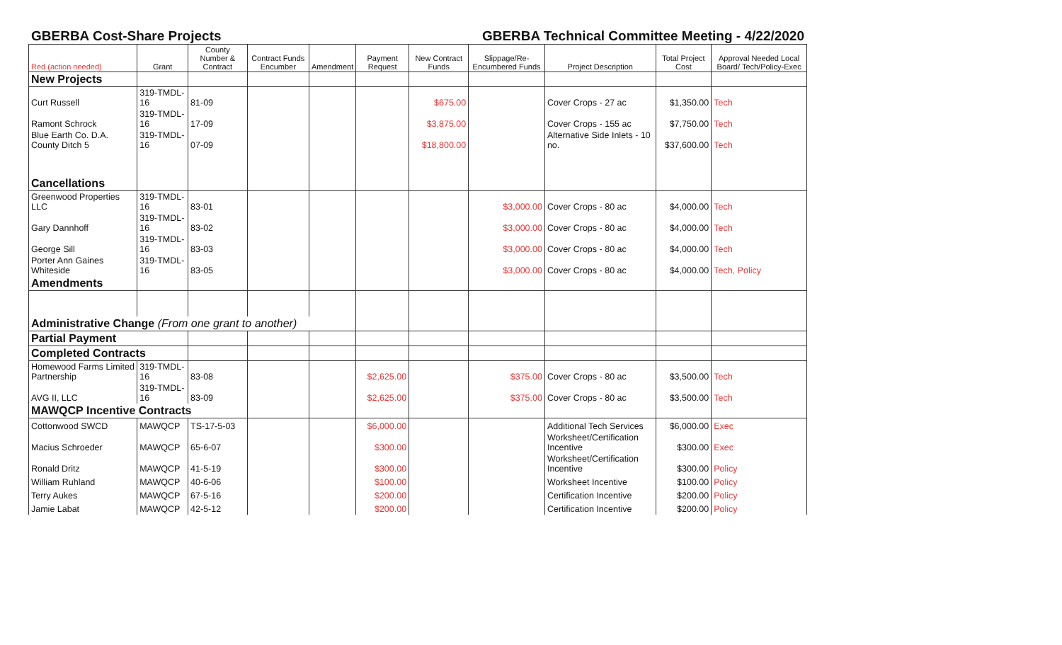GBERBA Cost-Share Projects GBERBA Technical Committee Meeting - 4/22/2020
| Red (action needed) | Grant | County Number & Contract | Contract Funds Encumber | Amendment | Payment Request | New Contract Funds | Slippage/Re-Encumbered Funds | Project Description | Total Project Cost | Approval Needed Local Board/ Tech/Policy-Exec |
| --- | --- | --- | --- | --- | --- | --- | --- | --- | --- | --- |
| New Projects | | | | | | | | | | |
| Curt Russell | 319-TMDL-16 | 81-09 | | | | $675.00 | | Cover Crops - 27 ac | $1,350.00 | Tech |
| Ramont Schrock | 319-TMDL-16 | 17-09 | | | | $3,875.00 | | Cover Crops - 155 ac | $7,750.00 | Tech |
| Blue Earth Co. D.A. County Ditch 5 | 319-TMDL-16 | 07-09 | | | | $18,800.00 | | Alternative Side Inlets - 10 no. | $37,600.00 | Tech |
| Cancellations | | | | | | | | | | |
| Greenwood Properties LLC | 319-TMDL-16 | 83-01 | | | | | $3,000.00 | Cover Crops - 80 ac | $4,000.00 | Tech |
| Gary Dannhoff | 319-TMDL-16 | 83-02 | | | | | $3,000.00 | Cover Crops - 80 ac | $4,000.00 | Tech |
| George Sill | 319-TMDL-16 | 83-03 | | | | | $3,000.00 | Cover Crops - 80 ac | $4,000.00 | Tech |
| Porter Ann Gaines Whiteside | 319-TMDL-16 | 83-05 | | | | | $3,000.00 | Cover Crops - 80 ac | $4,000.00 | Tech, Policy |
| Amendments | | | | | | | | | | |
| Administrative Change (From one grant to another) | | | | | | | | | | |
| Partial Payment | | | | | | | | | | |
| Completed Contracts | | | | | | | | | | |
| Homewood Farms Limited Partnership | 319-TMDL-16 | 83-08 | | | $2,625.00 | | $375.00 | Cover Crops - 80 ac | $3,500.00 | Tech |
| AVG II, LLC | 319-TMDL-16 | 83-09 | | | $2,625.00 | | $375.00 | Cover Crops - 80 ac | $3,500.00 | Tech |
| MAWQCP Incentive Contracts | | | | | | | | | | |
| Cottonwood SWCD | MAWQCP | TS-17-5-03 | | | $6,000.00 | | | Additional Tech Services | $6,000.00 | Exec |
| Macius Schroeder | MAWQCP | 65-6-07 | | | $300.00 | | | Worksheet/Certification Incentive | $300.00 | Exec |
| Ronald Dritz | MAWQCP | 41-5-19 | | | $300.00 | | | Worksheet/Certification Incentive | $300.00 | Policy |
| William Ruhland | MAWQCP | 40-6-06 | | | $100.00 | | | Worksheet Incentive | $100.00 | Policy |
| Terry Aukes | MAWQCP | 67-5-16 | | | $200.00 | | | Certification Incentive | $200.00 | Policy |
| Jamie Labat | MAWQCP | 42-5-12 | | | $200.00 | | | Certification Incentive | $200.00 | Policy |